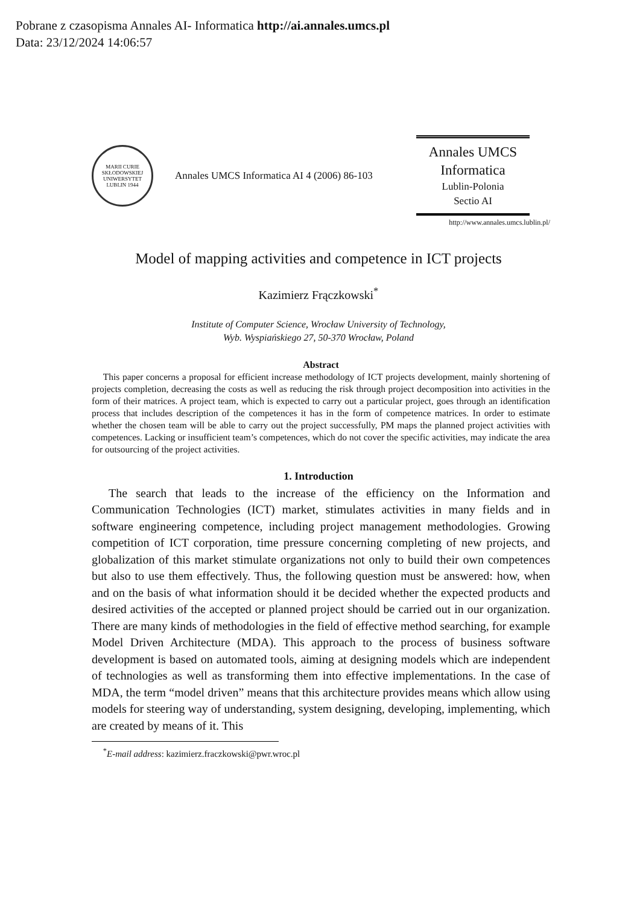Pobrane z czasopisma Annales AI- Informatica http://ai.annales.umcs.pl
Data: 23/12/2024 14:06:57
MARII CURIE SKŁODOWSKIEJ
UNIWERSYTET
LUBLIN 1944
Annales UMCS Informatica AI 4 (2006) 86-103
Annales UMCS
Informatica
Lublin-Polonia
Sectio AI
http://www.annales.umcs.lublin.pl/
Model of mapping activities and competence in ICT projects
Kazimierz Frączkowski<sup>*</sup>
Institute of Computer Science, Wrocław University of Technology,
Wyb. Wyspiańskiego 27, 50-370 Wrocław, Poland
Abstract
This paper concerns a proposal for efficient increase methodology of ICT projects development, mainly shortening of projects completion, decreasing the costs as well as reducing the risk through project decomposition into activities in the form of their matrices. A project team, which is expected to carry out a particular project, goes through an identification process that includes description of the competences it has in the form of competence matrices. In order to estimate whether the chosen team will be able to carry out the project successfully, PM maps the planned project activities with competences. Lacking or insufficient team’s competences, which do not cover the specific activities, may indicate the area for outsourcing of the project activities.
1. Introduction
The search that leads to the increase of the efficiency on the Information and Communication Technologies (ICT) market, stimulates activities in many fields and in software engineering competence, including project management methodologies. Growing competition of ICT corporation, time pressure concerning completing of new projects, and globalization of this market stimulate organizations not only to build their own competences but also to use them effectively. Thus, the following question must be answered: how, when and on the basis of what information should it be decided whether the expected products and desired activities of the accepted or planned project should be carried out in our organization. There are many kinds of methodologies in the field of effective method searching, for example Model Driven Architecture (MDA). This approach to the process of business software development is based on automated tools, aiming at designing models which are independent of technologies as well as transforming them into effective implementations. In the case of MDA, the term “model driven” means that this architecture provides means which allow using models for steering way of understanding, system designing, developing, implementing, which are created by means of it. This
<sup>*</sup> E-mail address: kazimierz.fraczkowski@pwr.wroc.pl